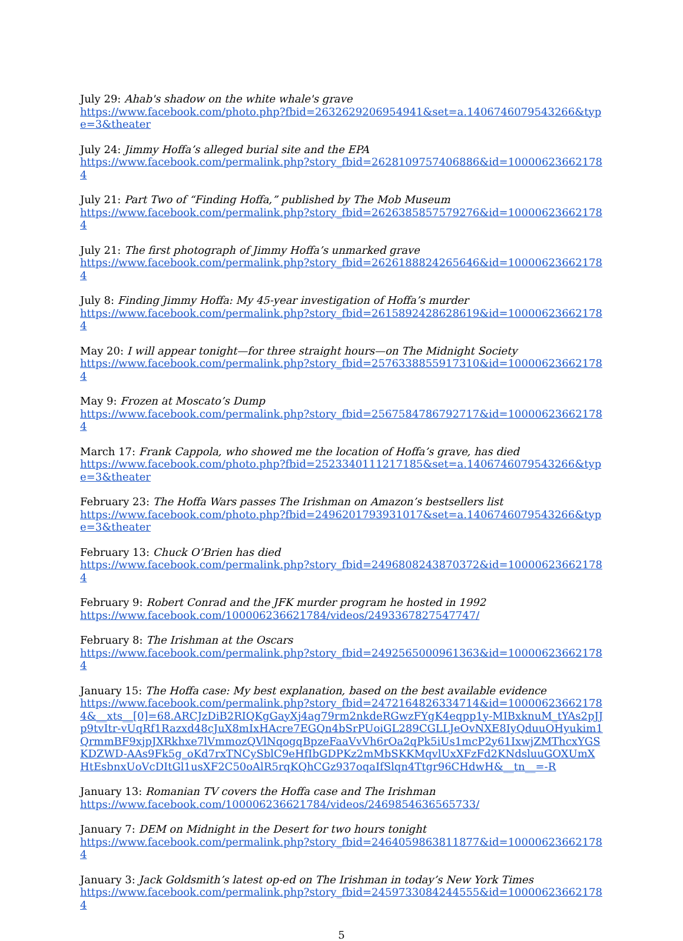July 29: Ahab's shadow on the white whale's grave
https://www.facebook.com/photo.php?fbid=2632629206954941&set=a.1406746079543266&type=3&theater
July 24: Jimmy Hoffa’s alleged burial site and the EPA
https://www.facebook.com/permalink.php?story_fbid=2628109757406886&id=100006236621784
July 21: Part Two of “Finding Hoffa,” published by The Mob Museum
https://www.facebook.com/permalink.php?story_fbid=2626385857579276&id=100006236621784
July 21: The first photograph of Jimmy Hoffa’s unmarked grave
https://www.facebook.com/permalink.php?story_fbid=2626188824265646&id=100006236621784
July 8: Finding Jimmy Hoffa: My 45-year investigation of Hoffa’s murder
https://www.facebook.com/permalink.php?story_fbid=2615892428628619&id=100006236621784
May 20: I will appear tonight—for three straight hours—on The Midnight Society
https://www.facebook.com/permalink.php?story_fbid=2576338855917310&id=100006236621784
May 9: Frozen at Moscato’s Dump
https://www.facebook.com/permalink.php?story_fbid=2567584786792717&id=100006236621784
March 17: Frank Cappola, who showed me the location of Hoffa’s grave, has died
https://www.facebook.com/photo.php?fbid=2523340111217185&set=a.1406746079543266&type=3&theater
February 23: The Hoffa Wars passes The Irishman on Amazon’s bestsellers list
https://www.facebook.com/photo.php?fbid=2496201793931017&set=a.1406746079543266&type=3&theater
February 13: Chuck O’Brien has died
https://www.facebook.com/permalink.php?story_fbid=2496808243870372&id=100006236621784
February 9: Robert Conrad and the JFK murder program he hosted in 1992
https://www.facebook.com/100006236621784/videos/2493367827547747/
February 8: The Irishman at the Oscars
https://www.facebook.com/permalink.php?story_fbid=2492565000961363&id=100006236621784
January 15: The Hoffa case: My best explanation, based on the best available evidence
https://www.facebook.com/permalink.php?story_fbid=2472164826334714&id=100006236621784&__xts__[0]=68.ARCJzDiB2RIQKgGayXj4ag79rm2nkdeRGwzFYgK4eqpp1y-MIBxknuM_tYAs2pJJp9tvItr-vUqRf1Razxd48cJuX8mIxHAcre7EGQn4bSrPUoiGL289CGLLJeOvNXE8IyQduuOHyukim1QrmmBF9xjpJXRkhxe7lVmmozQVlNqogqBpzeFaaVvVh6rOa2qPk5iUs1mcP2y61IxwjZMThcxYGSKDZWD-AAs9Fk5g_oKd7rxTNCySblC9eHfIbGDPKz2mMbSKKMqvlUxXFzFd2KNdsluuGOXUmXHtEsbnxUoVcDItGl1usXF2C50oAlR5rqKQhCGz937oqaIfSlqn4Ttgr96CHdwH&__tn__=-R
January 13: Romanian TV covers the Hoffa case and The Irishman
https://www.facebook.com/100006236621784/videos/2469854636565733/
January 7: DEM on Midnight in the Desert for two hours tonight
https://www.facebook.com/permalink.php?story_fbid=2464059863811877&id=100006236621784
January 3: Jack Goldsmith’s latest op-ed on The Irishman in today’s New York Times
https://www.facebook.com/permalink.php?story_fbid=2459733084244555&id=100006236621784
5